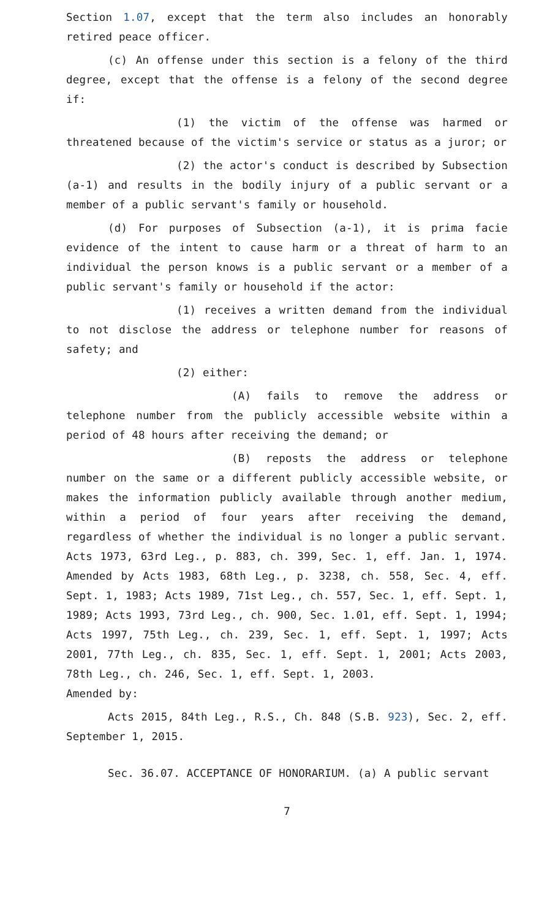Section 1.07, except that the term also includes an honorably retired peace officer.
(c) An offense under this section is a felony of the third degree, except that the offense is a felony of the second degree if:
(1) the victim of the offense was harmed or threatened because of the victim's service or status as a juror; or
(2) the actor's conduct is described by Subsection (a-1) and results in the bodily injury of a public servant or a member of a public servant's family or household.
(d) For purposes of Subsection (a-1), it is prima facie evidence of the intent to cause harm or a threat of harm to an individual the person knows is a public servant or a member of a public servant's family or household if the actor:
(1) receives a written demand from the individual to not disclose the address or telephone number for reasons of safety; and
(2) either:
(A) fails to remove the address or telephone number from the publicly accessible website within a period of 48 hours after receiving the demand; or
(B) reposts the address or telephone number on the same or a different publicly accessible website, or makes the information publicly available through another medium, within a period of four years after receiving the demand, regardless of whether the individual is no longer a public servant.
Acts 1973, 63rd Leg., p. 883, ch. 399, Sec. 1, eff. Jan. 1, 1974. Amended by Acts 1983, 68th Leg., p. 3238, ch. 558, Sec. 4, eff. Sept. 1, 1983; Acts 1989, 71st Leg., ch. 557, Sec. 1, eff. Sept. 1, 1989; Acts 1993, 73rd Leg., ch. 900, Sec. 1.01, eff. Sept. 1, 1994; Acts 1997, 75th Leg., ch. 239, Sec. 1, eff. Sept. 1, 1997; Acts 2001, 77th Leg., ch. 835, Sec. 1, eff. Sept. 1, 2001; Acts 2003, 78th Leg., ch. 246, Sec. 1, eff. Sept. 1, 2003.
Amended by:
Acts 2015, 84th Leg., R.S., Ch. 848 (S.B. 923), Sec. 2, eff. September 1, 2015.
Sec. 36.07. ACCEPTANCE OF HONORARIUM. (a) A public servant
7